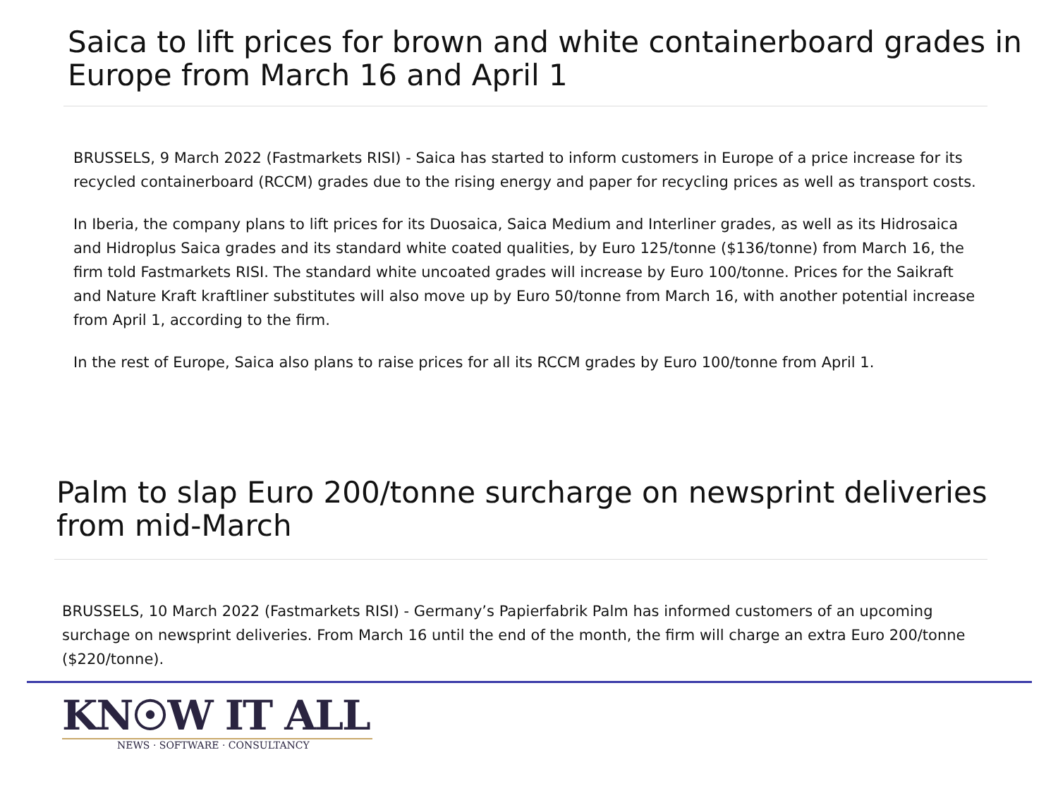Saica to lift prices for brown and white containerboard grades in Europe from March 16 and April 1
BRUSSELS, 9 March 2022 (Fastmarkets RISI) - Saica has started to inform customers in Europe of a price increase for its recycled containerboard (RCCM) grades due to the rising energy and paper for recycling prices as well as transport costs.
In Iberia, the company plans to lift prices for its Duosaica, Saica Medium and Interliner grades, as well as its Hidrosaica and Hidroplus Saica grades and its standard white coated qualities, by Euro 125/tonne ($136/tonne) from March 16, the firm told Fastmarkets RISI. The standard white uncoated grades will increase by Euro 100/tonne. Prices for the Saikraft and Nature Kraft kraftliner substitutes will also move up by Euro 50/tonne from March 16, with another potential increase from April 1, according to the firm.
In the rest of Europe, Saica also plans to raise prices for all its RCCM grades by Euro 100/tonne from April 1.
Palm to slap Euro 200/tonne surcharge on newsprint deliveries from mid-March
BRUSSELS, 10 March 2022 (Fastmarkets RISI) - Germany’s Papierfabrik Palm has informed customers of an upcoming surchage on newsprint deliveries. From March 16 until the end of the month, the firm will charge an extra Euro 200/tonne ($220/tonne).
KN☉W IT ALL
NEWS · SOFTWARE · CONSULTANCY